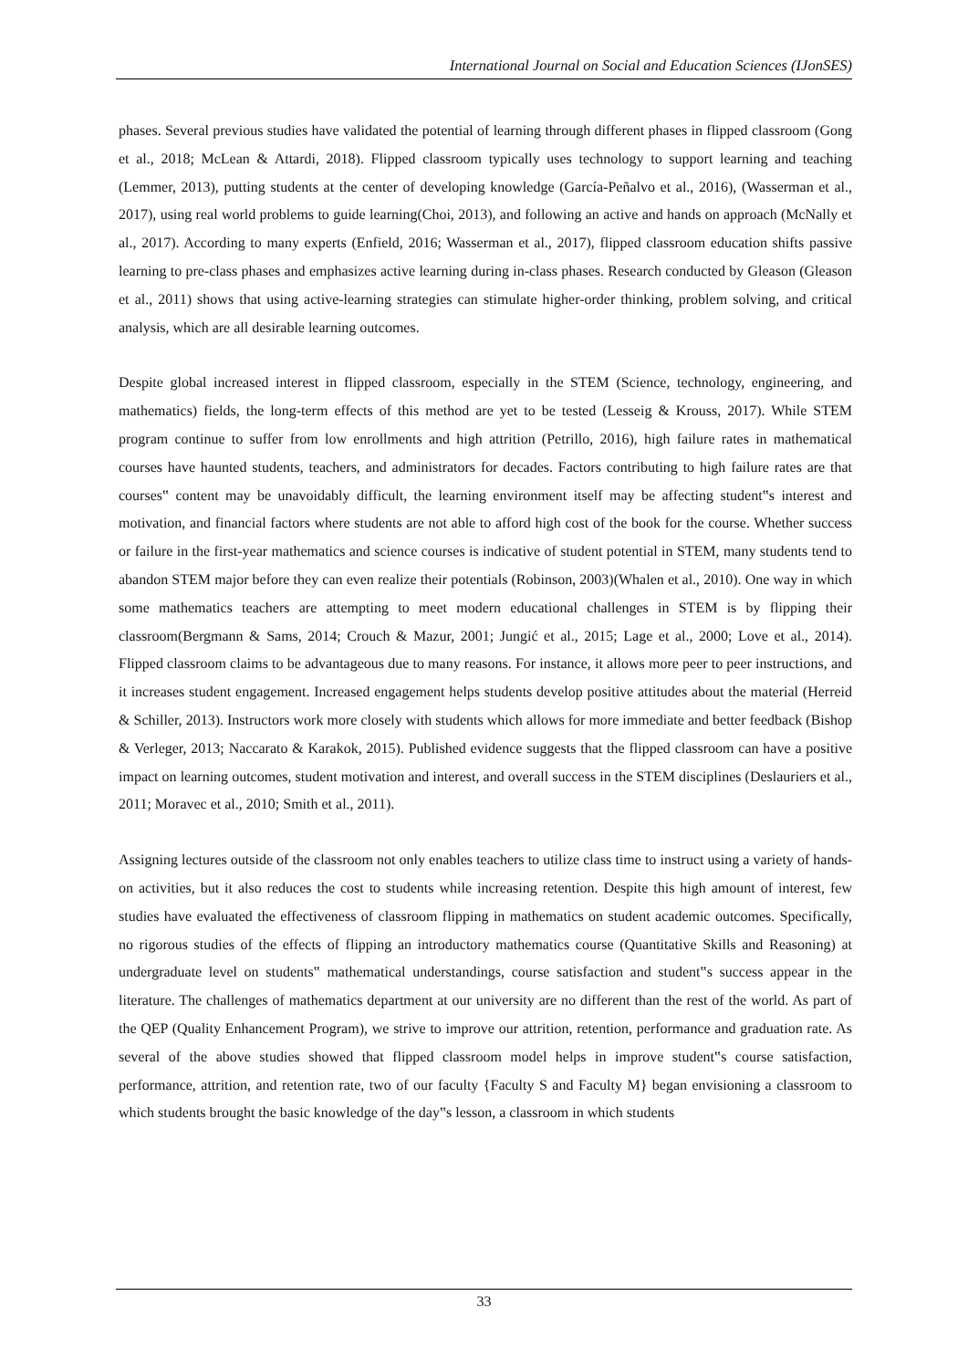International Journal on Social and Education Sciences (IJonSES)
phases. Several previous studies have validated the potential of learning through different phases in flipped classroom (Gong et al., 2018; McLean & Attardi, 2018). Flipped classroom typically uses technology to support learning and teaching (Lemmer, 2013), putting students at the center of developing knowledge (García-Peñalvo et al., 2016), (Wasserman et al., 2017), using real world problems to guide learning(Choi, 2013), and following an active and hands on approach (McNally et al., 2017). According to many experts (Enfield, 2016; Wasserman et al., 2017), flipped classroom education shifts passive learning to pre-class phases and emphasizes active learning during in-class phases. Research conducted by Gleason (Gleason et al., 2011) shows that using active-learning strategies can stimulate higher-order thinking, problem solving, and critical analysis, which are all desirable learning outcomes.
Despite global increased interest in flipped classroom, especially in the STEM (Science, technology, engineering, and mathematics) fields, the long-term effects of this method are yet to be tested (Lesseig & Krouss, 2017). While STEM program continue to suffer from low enrollments and high attrition (Petrillo, 2016), high failure rates in mathematical courses have haunted students, teachers, and administrators for decades. Factors contributing to high failure rates are that courses‟ content may be unavoidably difficult, the learning environment itself may be affecting student‟s interest and motivation, and financial factors where students are not able to afford high cost of the book for the course. Whether success or failure in the first-year mathematics and science courses is indicative of student potential in STEM, many students tend to abandon STEM major before they can even realize their potentials (Robinson, 2003)(Whalen et al., 2010). One way in which some mathematics teachers are attempting to meet modern educational challenges in STEM is by flipping their classroom(Bergmann & Sams, 2014; Crouch & Mazur, 2001; Jungić et al., 2015; Lage et al., 2000; Love et al., 2014). Flipped classroom claims to be advantageous due to many reasons. For instance, it allows more peer to peer instructions, and it increases student engagement. Increased engagement helps students develop positive attitudes about the material (Herreid & Schiller, 2013). Instructors work more closely with students which allows for more immediate and better feedback (Bishop & Verleger, 2013; Naccarato & Karakok, 2015). Published evidence suggests that the flipped classroom can have a positive impact on learning outcomes, student motivation and interest, and overall success in the STEM disciplines (Deslauriers et al., 2011; Moravec et al., 2010; Smith et al., 2011).
Assigning lectures outside of the classroom not only enables teachers to utilize class time to instruct using a variety of hands-on activities, but it also reduces the cost to students while increasing retention. Despite this high amount of interest, few studies have evaluated the effectiveness of classroom flipping in mathematics on student academic outcomes. Specifically, no rigorous studies of the effects of flipping an introductory mathematics course (Quantitative Skills and Reasoning) at undergraduate level on students‟ mathematical understandings, course satisfaction and student‟s success appear in the literature. The challenges of mathematics department at our university are no different than the rest of the world. As part of the QEP (Quality Enhancement Program), we strive to improve our attrition, retention, performance and graduation rate. As several of the above studies showed that flipped classroom model helps in improve student‟s course satisfaction, performance, attrition, and retention rate, two of our faculty {Faculty S and Faculty M} began envisioning a classroom to which students brought the basic knowledge of the day‟s lesson, a classroom in which students
33